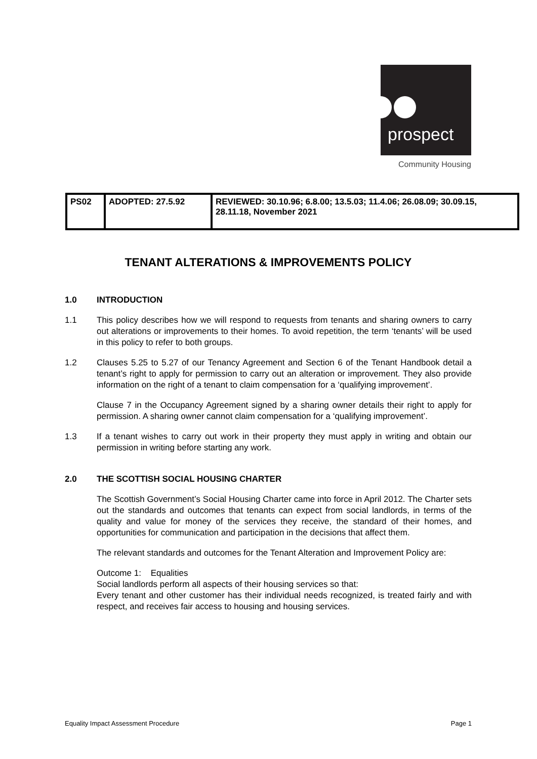prospect
Community Housing
| PS02 | ADOPTED: 27.5.92 | REVIEWED: 30.10.96; 6.8.00; 13.5.03; 11.4.06; 26.08.09; 30.09.15, 28.11.18, November 2021 |
TENANT ALTERATIONS & IMPROVEMENTS POLICY
1.0 INTRODUCTION
1.1 This policy describes how we will respond to requests from tenants and sharing owners to carry out alterations or improvements to their homes. To avoid repetition, the term ‘tenants’ will be used in this policy to refer to both groups.
1.2 Clauses 5.25 to 5.27 of our Tenancy Agreement and Section 6 of the Tenant Handbook detail a tenant’s right to apply for permission to carry out an alteration or improvement. They also provide information on the right of a tenant to claim compensation for a ‘qualifying improvement’.
Clause 7 in the Occupancy Agreement signed by a sharing owner details their right to apply for permission. A sharing owner cannot claim compensation for a ‘qualifying improvement’.
1.3 If a tenant wishes to carry out work in their property they must apply in writing and obtain our permission in writing before starting any work.
2.0 THE SCOTTISH SOCIAL HOUSING CHARTER
The Scottish Government’s Social Housing Charter came into force in April 2012. The Charter sets out the standards and outcomes that tenants can expect from social landlords, in terms of the quality and value for money of the services they receive, the standard of their homes, and opportunities for communication and participation in the decisions that affect them.
The relevant standards and outcomes for the Tenant Alteration and Improvement Policy are:
Outcome 1: Equalities
Social landlords perform all aspects of their housing services so that:
Every tenant and other customer has their individual needs recognized, is treated fairly and with respect, and receives fair access to housing and housing services.
Equality Impact Assessment Procedure Page 1